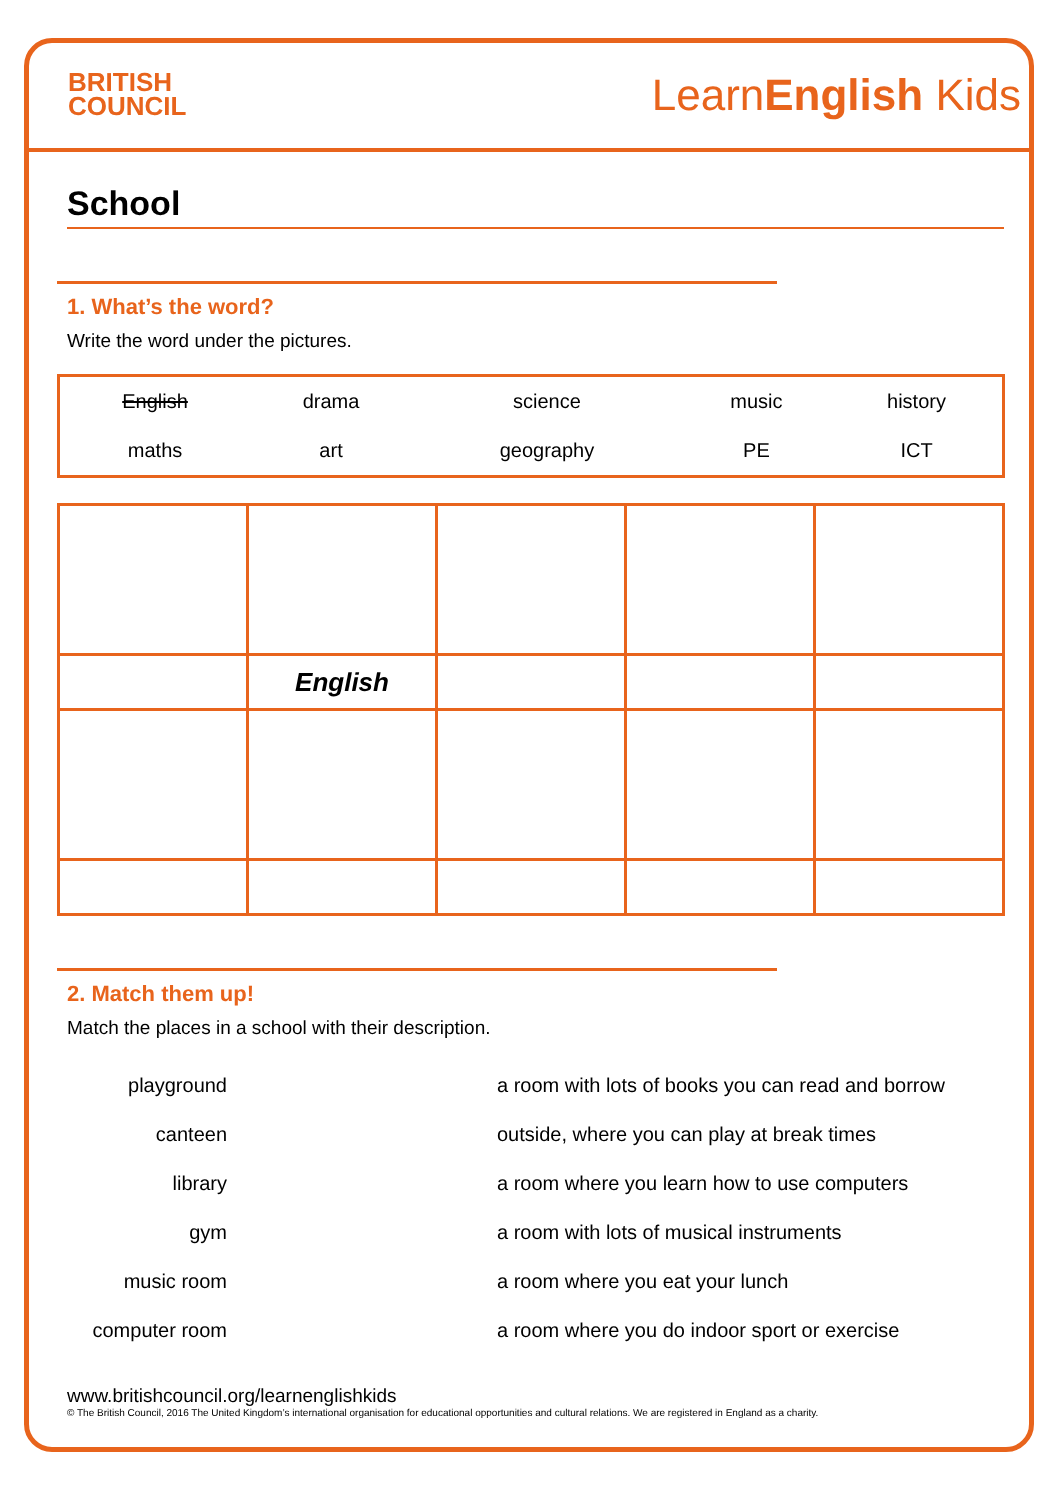BRITISH
COUNCIL
LearnEnglish Kids
School
1. What’s the word?
Write the word under the pictures.
| English | drama | science | music | history |
| maths | art | geography | PE | ICT |
| | English | | | |
2. Match them up!
Match the places in a school with their description.
| playground | | a room with lots of books you can read and borrow |
| canteen | | outside, where you can play at break times |
| library | | a room where you learn how to use computers |
| gym | | a room with lots of musical instruments |
| music room | | a room where you eat your lunch |
| computer room | | a room where you do indoor sport or exercise |
www.britishcouncil.org/learnenglishkids
© The British Council, 2016 The United Kingdom’s international organisation for educational opportunities and cultural relations. We are registered in England as a charity.